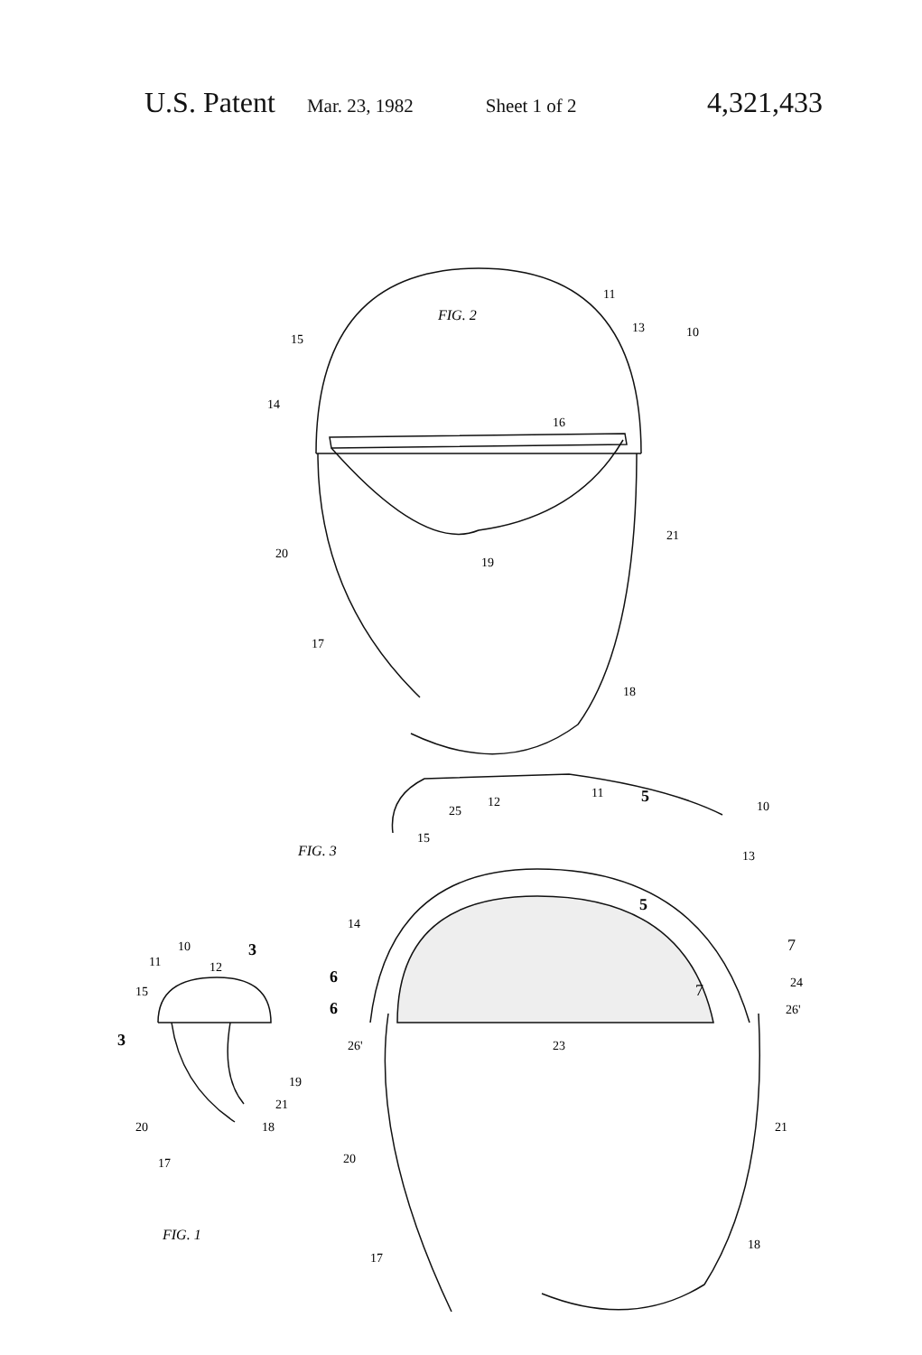U.S. Patent Mar. 23, 1982 Sheet 1 of 2 4,321,433
FIG. 2
11
13
10
15
14
16
20
21
19
17
18
FIG. 3
11
12
25
5
10
15
13
14
5
6
6
7
7
24
26'
26'
23
21
20
17
18
10
11
12
3
15
3
19
21
20
18
17
FIG. 1